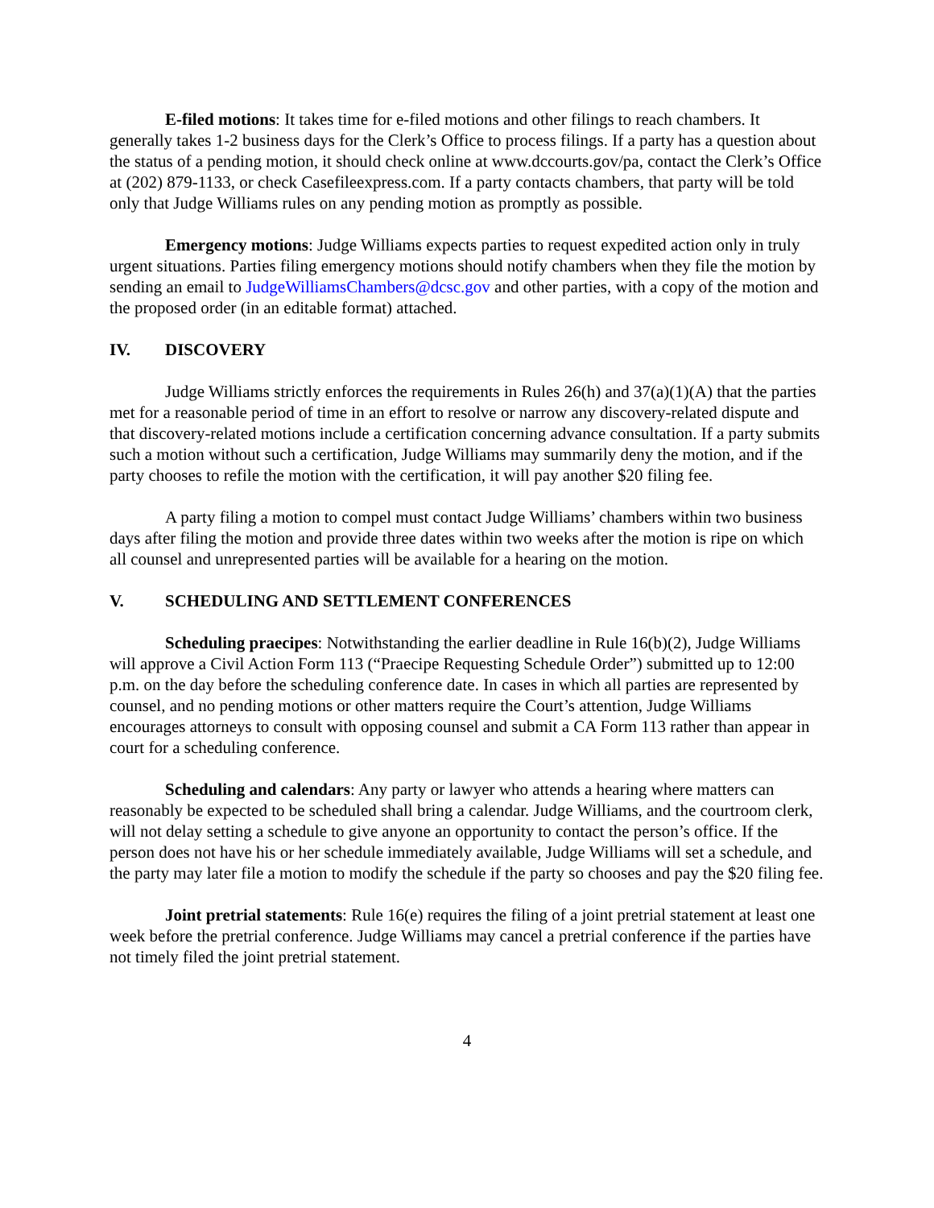E-filed motions: It takes time for e-filed motions and other filings to reach chambers. It generally takes 1-2 business days for the Clerk’s Office to process filings. If a party has a question about the status of a pending motion, it should check online at www.dccourts.gov/pa, contact the Clerk’s Office at (202) 879-1133, or check Casefileexpress.com. If a party contacts chambers, that party will be told only that Judge Williams rules on any pending motion as promptly as possible.
Emergency motions: Judge Williams expects parties to request expedited action only in truly urgent situations. Parties filing emergency motions should notify chambers when they file the motion by sending an email to JudgeWilliamsChambers@dcsc.gov and other parties, with a copy of the motion and the proposed order (in an editable format) attached.
IV. DISCOVERY
Judge Williams strictly enforces the requirements in Rules 26(h) and 37(a)(1)(A) that the parties met for a reasonable period of time in an effort to resolve or narrow any discovery-related dispute and that discovery-related motions include a certification concerning advance consultation. If a party submits such a motion without such a certification, Judge Williams may summarily deny the motion, and if the party chooses to refile the motion with the certification, it will pay another $20 filing fee.
A party filing a motion to compel must contact Judge Williams’ chambers within two business days after filing the motion and provide three dates within two weeks after the motion is ripe on which all counsel and unrepresented parties will be available for a hearing on the motion.
V. SCHEDULING AND SETTLEMENT CONFERENCES
Scheduling praecipes: Notwithstanding the earlier deadline in Rule 16(b)(2), Judge Williams will approve a Civil Action Form 113 (“Praecipe Requesting Schedule Order”) submitted up to 12:00 p.m. on the day before the scheduling conference date. In cases in which all parties are represented by counsel, and no pending motions or other matters require the Court’s attention, Judge Williams encourages attorneys to consult with opposing counsel and submit a CA Form 113 rather than appear in court for a scheduling conference.
Scheduling and calendars: Any party or lawyer who attends a hearing where matters can reasonably be expected to be scheduled shall bring a calendar. Judge Williams, and the courtroom clerk, will not delay setting a schedule to give anyone an opportunity to contact the person’s office. If the person does not have his or her schedule immediately available, Judge Williams will set a schedule, and the party may later file a motion to modify the schedule if the party so chooses and pay the $20 filing fee.
Joint pretrial statements: Rule 16(e) requires the filing of a joint pretrial statement at least one week before the pretrial conference. Judge Williams may cancel a pretrial conference if the parties have not timely filed the joint pretrial statement.
4